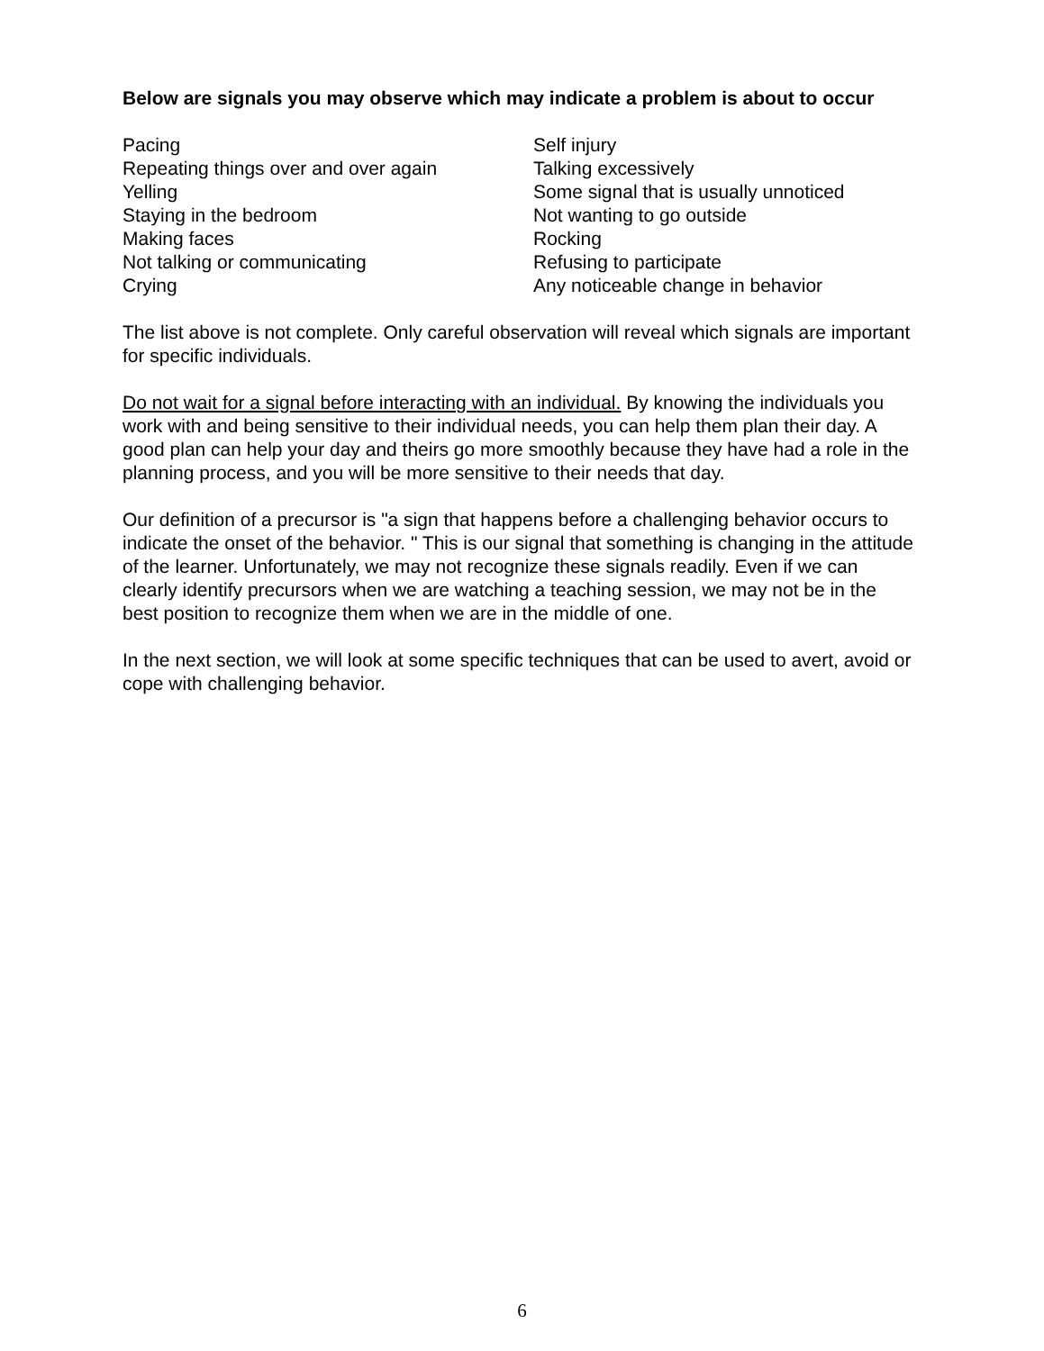Below are signals you may observe which may indicate a problem is about to occur
Pacing
Repeating things over and over again
Yelling
Staying in the bedroom
Making faces
Not talking or communicating
Crying
Self injury
Talking excessively
Some signal that is usually unnoticed
Not wanting to go outside
Rocking
Refusing to participate
Any noticeable change in behavior
The list above is not complete. Only careful observation will reveal which signals are important for specific individuals.
Do not wait for a signal before interacting with an individual. By knowing the individuals you work with and being sensitive to their individual needs, you can help them plan their day. A good plan can help your day and theirs go more smoothly because they have had a role in the planning process, and you will be more sensitive to their needs that day.
Our definition of a precursor is "a sign that happens before a challenging behavior occurs to indicate the onset of the behavior. " This is our signal that something is changing in the attitude of the learner. Unfortunately, we may not recognize these signals readily. Even if we can clearly identify precursors when we are watching a teaching session, we may not be in the best position to recognize them when we are in the middle of one.
In the next section, we will look at some specific techniques that can be used to avert, avoid or cope with challenging behavior.
6